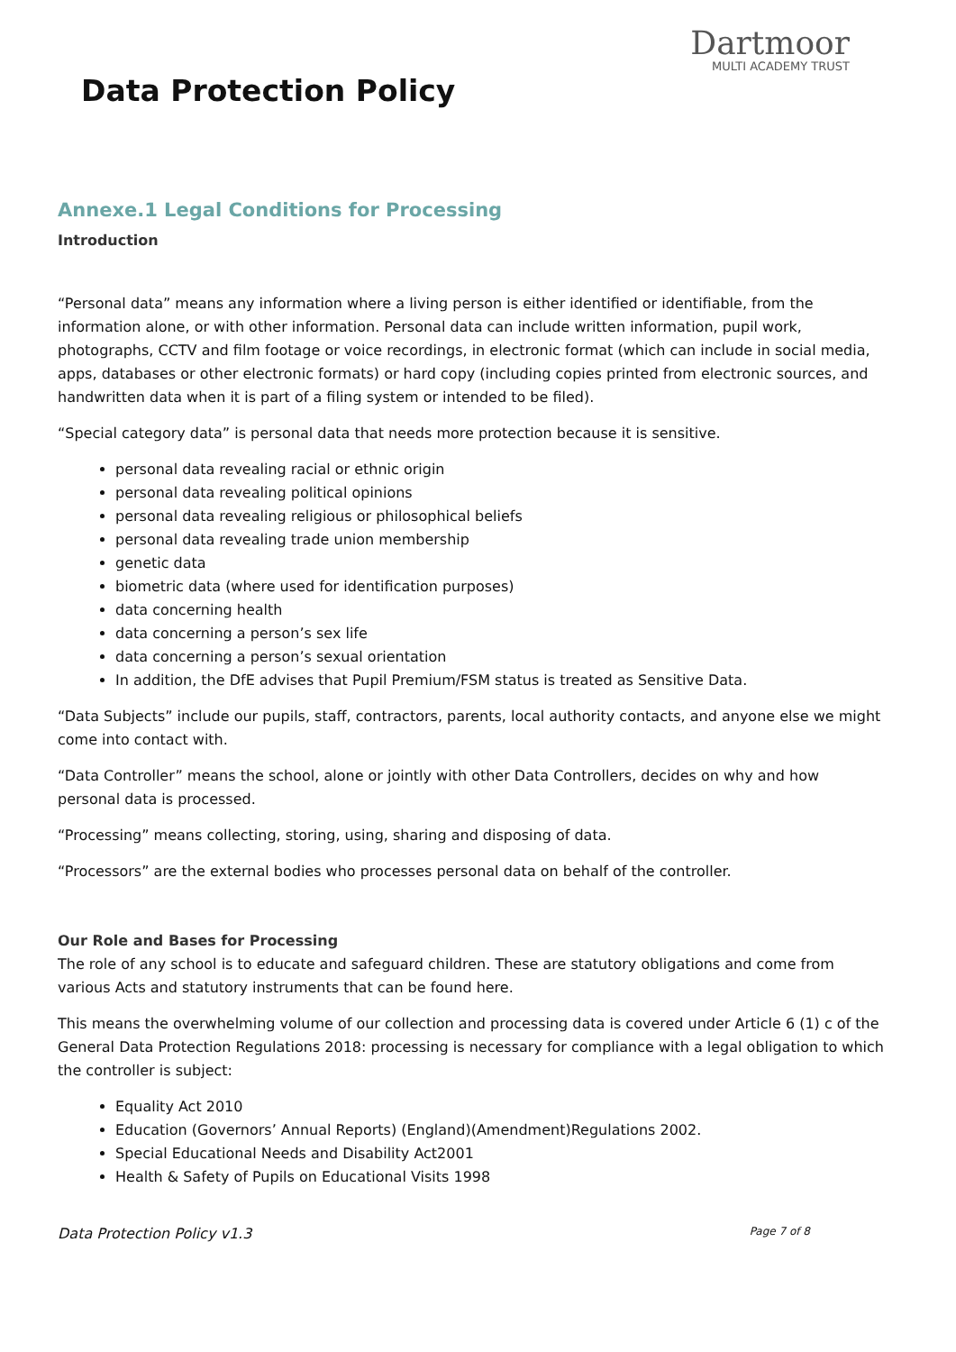Dartmoor
MULTI ACADEMY TRUST
Data Protection Policy
Annexe.1 Legal Conditions for Processing
Introduction
“Personal data” means any information where a living person is either identified or identifiable, from the information alone, or with other information. Personal data can include written information, pupil work, photographs, CCTV and film footage or voice recordings, in electronic format (which can include in social media, apps, databases or other electronic formats) or hard copy (including copies printed from electronic sources, and handwritten data when it is part of a filing system or intended to be filed).
“Special category data” is personal data that needs more protection because it is sensitive.
personal data revealing racial or ethnic origin
personal data revealing political opinions
personal data revealing religious or philosophical beliefs
personal data revealing trade union membership
genetic data
biometric data (where used for identification purposes)
data concerning health
data concerning a person’s sex life
data concerning a person’s sexual orientation
In addition, the DfE advises that Pupil Premium/FSM status is treated as Sensitive Data.
“Data Subjects” include our pupils, staff, contractors, parents, local authority contacts, and anyone else we might come into contact with.
“Data Controller” means the school, alone or jointly with other Data Controllers, decides on why and how personal data is processed.
“Processing” means collecting, storing, using, sharing and disposing of data.
“Processors” are the external bodies who processes personal data on behalf of the controller.
Our Role and Bases for Processing
The role of any school is to educate and safeguard children. These are statutory obligations and come from various Acts and statutory instruments that can be found here.
This means the overwhelming volume of our collection and processing data is covered under Article 6 (1) c of the General Data Protection Regulations 2018: processing is necessary for compliance with a legal obligation to which the controller is subject:
Equality Act 2010
Education (Governors’ Annual Reports) (England)(Amendment)Regulations 2002.
Special Educational Needs and Disability Act2001
Health & Safety of Pupils on Educational Visits 1998
Data Protection Policy v1.3 Page 7 of 8